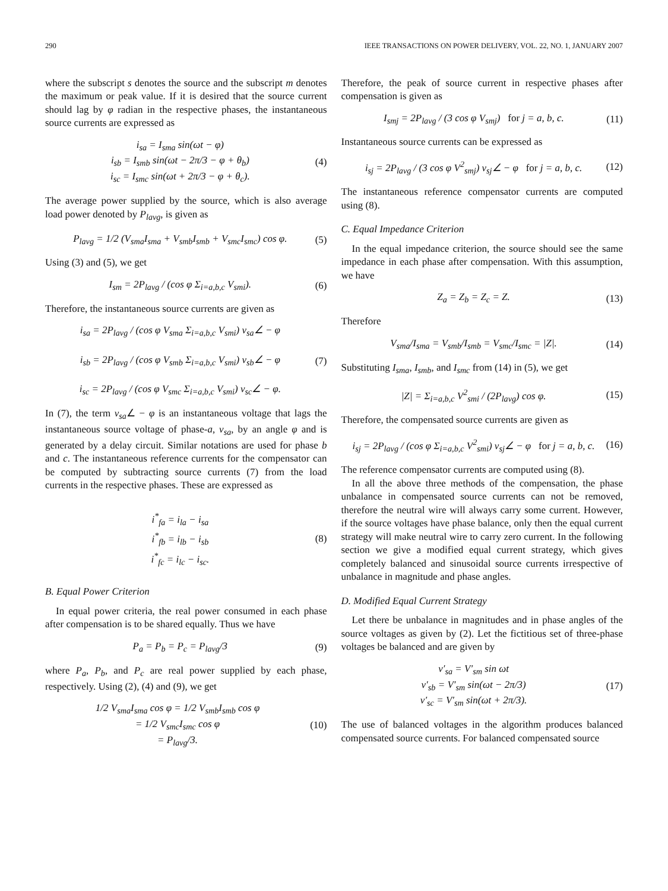290 IEEE TRANSACTIONS ON POWER DELIVERY, VOL. 22, NO. 1, JANUARY 2007
where the subscript s denotes the source and the subscript m denotes the maximum or peak value. If it is desired that the source current should lag by φ radian in the respective phases, the instantaneous source currents are expressed as
i<sub>sa</sub> = I<sub>sma</sub> sin(ωt − φ)
i<sub>sb</sub> = I<sub>smb</sub> sin(ωt − 2π/3 − φ + θ<sub>b</sub>)
i<sub>sc</sub> = I<sub>smc</sub> sin(ωt + 2π/3 − φ + θ<sub>c</sub>).
(4)
The average power supplied by the source, which is also average load power denoted by P<sub>lavg</sub>, is given as
P<sub>lavg</sub> = 1/2 (V<sub>sma</sub>I<sub>sma</sub> + V<sub>smb</sub>I<sub>smb</sub> + V<sub>smc</sub>I<sub>smc</sub>) cos φ.
(5)
Using (3) and (5), we get
I<sub>sm</sub> = 2P<sub>lavg</sub> / (cos φ Σ<sub>i=a,b,c</sub> V<sub>smi</sub>).
(6)
Therefore, the instantaneous source currents are given as
i<sub>sa</sub> = 2P<sub>lavg</sub> / (cos φ V<sub>sma</sub> Σ<sub>i=a,b,c</sub> V<sub>smi</sub>) v<sub>sa</sub>∠ − φ
i<sub>sb</sub> = 2P<sub>lavg</sub> / (cos φ V<sub>smb</sub> Σ<sub>i=a,b,c</sub> V<sub>smi</sub>) v<sub>sb</sub>∠ − φ
i<sub>sc</sub> = 2P<sub>lavg</sub> / (cos φ V<sub>smc</sub> Σ<sub>i=a,b,c</sub> V<sub>smi</sub>) v<sub>sc</sub>∠ − φ.
(7)
In (7), the term v<sub>sa</sub>∠ − φ is an instantaneous voltage that lags the instantaneous source voltage of phase-a, v<sub>sa</sub>, by an angle φ and is generated by a delay circuit. Similar notations are used for phase b and c. The instantaneous reference currents for the compensator can be computed by subtracting source currents (7) from the load currents in the respective phases. These are expressed as
i<sup>*</sup><sub>fa</sub> = i<sub>la</sub> − i<sub>sa</sub>
i<sup>*</sup><sub>fb</sub> = i<sub>lb</sub> − i<sub>sb</sub>
i<sup>*</sup><sub>fc</sub> = i<sub>lc</sub> − i<sub>sc</sub>.
(8)
B. Equal Power Criterion
In equal power criteria, the real power consumed in each phase after compensation is to be shared equally. Thus we have
P<sub>a</sub> = P<sub>b</sub> = P<sub>c</sub> = P<sub>lavg</sub>/3 (9)
where P<sub>a</sub>, P<sub>b</sub>, and P<sub>c</sub> are real power supplied by each phase, respectively. Using (2), (4) and (9), we get
1/2 V<sub>sma</sub>I<sub>sma</sub> cos φ = 1/2 V<sub>smb</sub>I<sub>smb</sub> cos φ
= 1/2 V<sub>smc</sub>I<sub>smc</sub> cos φ
= P<sub>lavg</sub>/3.
(10)
Therefore, the peak of source current in respective phases after compensation is given as
I<sub>smj</sub> = 2P<sub>lavg</sub> / (3 cos φ V<sub>smj</sub>) for j = a, b, c.
(11)
Instantaneous source currents can be expressed as
i<sub>sj</sub> = 2P<sub>lavg</sub> / (3 cos φ V<sup>2</sup><sub>smj</sub>) v<sub>sj</sub>∠ − φ for j = a, b, c.
(12)
The instantaneous reference compensator currents are computed using (8).
C. Equal Impedance Criterion
In the equal impedance criterion, the source should see the same impedance in each phase after compensation. With this assumption, we have
Z<sub>a</sub> = Z<sub>b</sub> = Z<sub>c</sub> = Z. (13)
Therefore
V<sub>sma</sub>/I<sub>sma</sub> = V<sub>smb</sub>/I<sub>smb</sub> = V<sub>smc</sub>/I<sub>smc</sub> = |Z|.
(14)
Substituting I<sub>sma</sub>, I<sub>smb</sub>, and I<sub>smc</sub> from (14) in (5), we get
|Z| = Σ<sub>i=a,b,c</sub> V<sup>2</sup><sub>smi</sub> / (2P<sub>lavg</sub>) cos φ.
(15)
Therefore, the compensated source currents are given as
i<sub>sj</sub> = 2P<sub>lavg</sub> / (cos φ Σ<sub>i=a,b,c</sub> V<sup>2</sup><sub>smi</sub>) v<sub>sj</sub>∠ − φ for j = a, b, c.
(16)
The reference compensator currents are computed using (8).
In all the above three methods of the compensation, the phase unbalance in compensated source currents can not be removed, therefore the neutral wire will always carry some current. However, if the source voltages have phase balance, only then the equal current strategy will make neutral wire to carry zero current. In the following section we give a modified equal current strategy, which gives completely balanced and sinusoidal source currents irrespective of unbalance in magnitude and phase angles.
D. Modified Equal Current Strategy
Let there be unbalance in magnitudes and in phase angles of the source voltages as given by (2). Let the fictitious set of three-phase voltages be balanced and are given by
v′<sub>sa</sub> = V′<sub>sm</sub> sin ωt
v′<sub>sb</sub> = V′<sub>sm</sub> sin(ωt − 2π/3)
v′<sub>sc</sub> = V′<sub>sm</sub> sin(ωt + 2π/3).
(17)
The use of balanced voltages in the algorithm produces balanced compensated source currents. For balanced compensated source